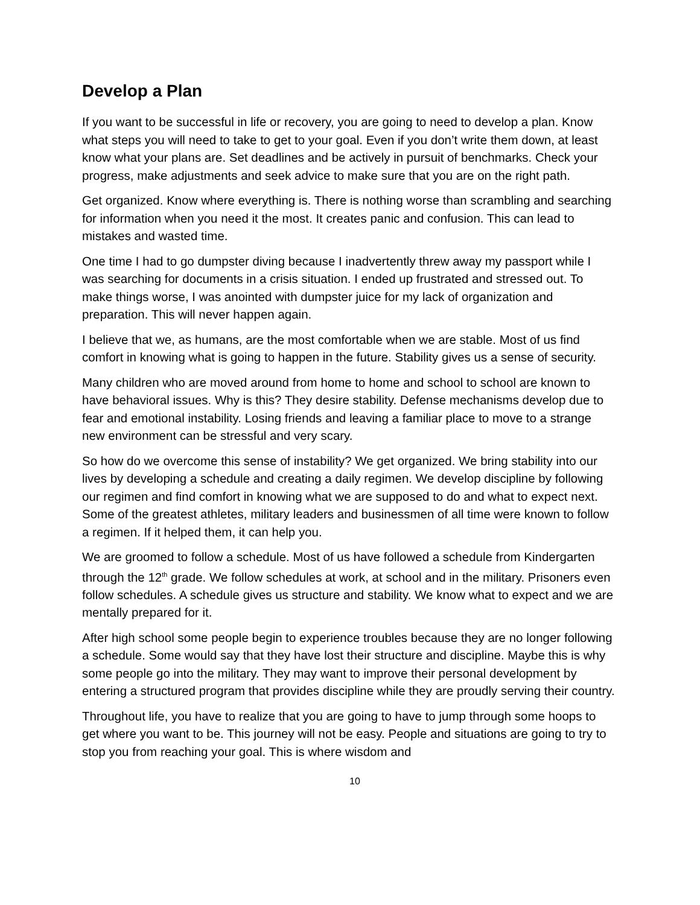Develop a Plan
If you want to be successful in life or recovery, you are going to need to develop a plan. Know what steps you will need to take to get to your goal. Even if you don’t write them down, at least know what your plans are. Set deadlines and be actively in pursuit of benchmarks. Check your progress, make adjustments and seek advice to make sure that you are on the right path.
Get organized. Know where everything is. There is nothing worse than scrambling and searching for information when you need it the most. It creates panic and confusion. This can lead to mistakes and wasted time.
One time I had to go dumpster diving because I inadvertently threw away my passport while I was searching for documents in a crisis situation. I ended up frustrated and stressed out. To make things worse, I was anointed with dumpster juice for my lack of organization and preparation. This will never happen again.
I believe that we, as humans, are the most comfortable when we are stable. Most of us find comfort in knowing what is going to happen in the future. Stability gives us a sense of security.
Many children who are moved around from home to home and school to school are known to have behavioral issues. Why is this? They desire stability. Defense mechanisms develop due to fear and emotional instability. Losing friends and leaving a familiar place to move to a strange new environment can be stressful and very scary.
So how do we overcome this sense of instability? We get organized. We bring stability into our lives by developing a schedule and creating a daily regimen. We develop discipline by following our regimen and find comfort in knowing what we are supposed to do and what to expect next. Some of the greatest athletes, military leaders and businessmen of all time were known to follow a regimen. If it helped them, it can help you.
We are groomed to follow a schedule. Most of us have followed a schedule from Kindergarten through the 12<sup>th</sup> grade. We follow schedules at work, at school and in the military. Prisoners even follow schedules. A schedule gives us structure and stability. We know what to expect and we are mentally prepared for it.
After high school some people begin to experience troubles because they are no longer following a schedule. Some would say that they have lost their structure and discipline. Maybe this is why some people go into the military. They may want to improve their personal development by entering a structured program that provides discipline while they are proudly serving their country.
Throughout life, you have to realize that you are going to have to jump through some hoops to get where you want to be. This journey will not be easy. People and situations are going to try to stop you from reaching your goal. This is where wisdom and
10